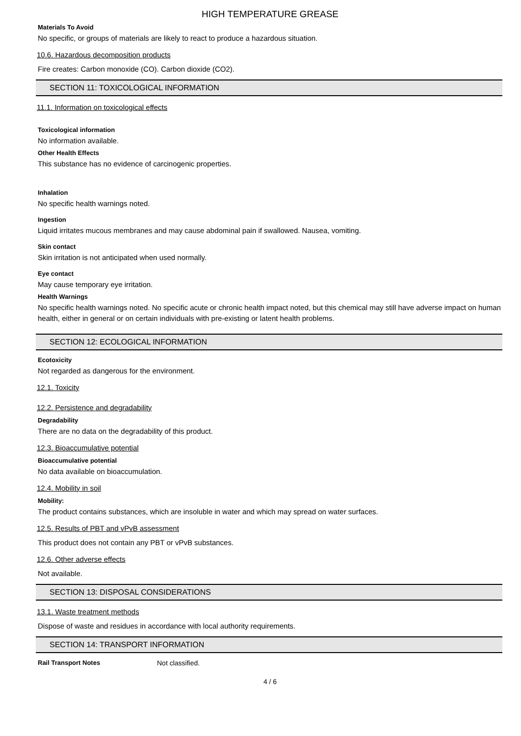HIGH TEMPERATURE GREASE
Materials To Avoid
No specific, or groups of materials are likely to react to produce a hazardous situation.
10.6. Hazardous decomposition products
Fire creates: Carbon monoxide (CO). Carbon dioxide (CO2).
SECTION 11: TOXICOLOGICAL INFORMATION
11.1. Information on toxicological effects
Toxicological information
No information available.
Other Health Effects
This substance has no evidence of carcinogenic properties.
Inhalation
No specific health warnings noted.
Ingestion
Liquid irritates mucous membranes and may cause abdominal pain if swallowed. Nausea, vomiting.
Skin contact
Skin irritation is not anticipated when used normally.
Eye contact
May cause temporary eye irritation.
Health Warnings
No specific health warnings noted. No specific acute or chronic health impact noted, but this chemical may still have adverse impact on human health, either in general or on certain individuals with pre-existing or latent health problems.
SECTION 12: ECOLOGICAL INFORMATION
Ecotoxicity
Not regarded as dangerous for the environment.
12.1. Toxicity
12.2. Persistence and degradability
Degradability
There are no data on the degradability of this product.
12.3. Bioaccumulative potential
Bioaccumulative potential
No data available on bioaccumulation.
12.4. Mobility in soil
Mobility:
The product contains substances, which are insoluble in water and which may spread on water surfaces.
12.5. Results of PBT and vPvB assessment
This product does not contain any PBT or vPvB substances.
12.6. Other adverse effects
Not available.
SECTION 13: DISPOSAL CONSIDERATIONS
13.1. Waste treatment methods
Dispose of waste and residues in accordance with local authority requirements.
SECTION 14: TRANSPORT INFORMATION
Rail Transport Notes Not classified.
4 / 6